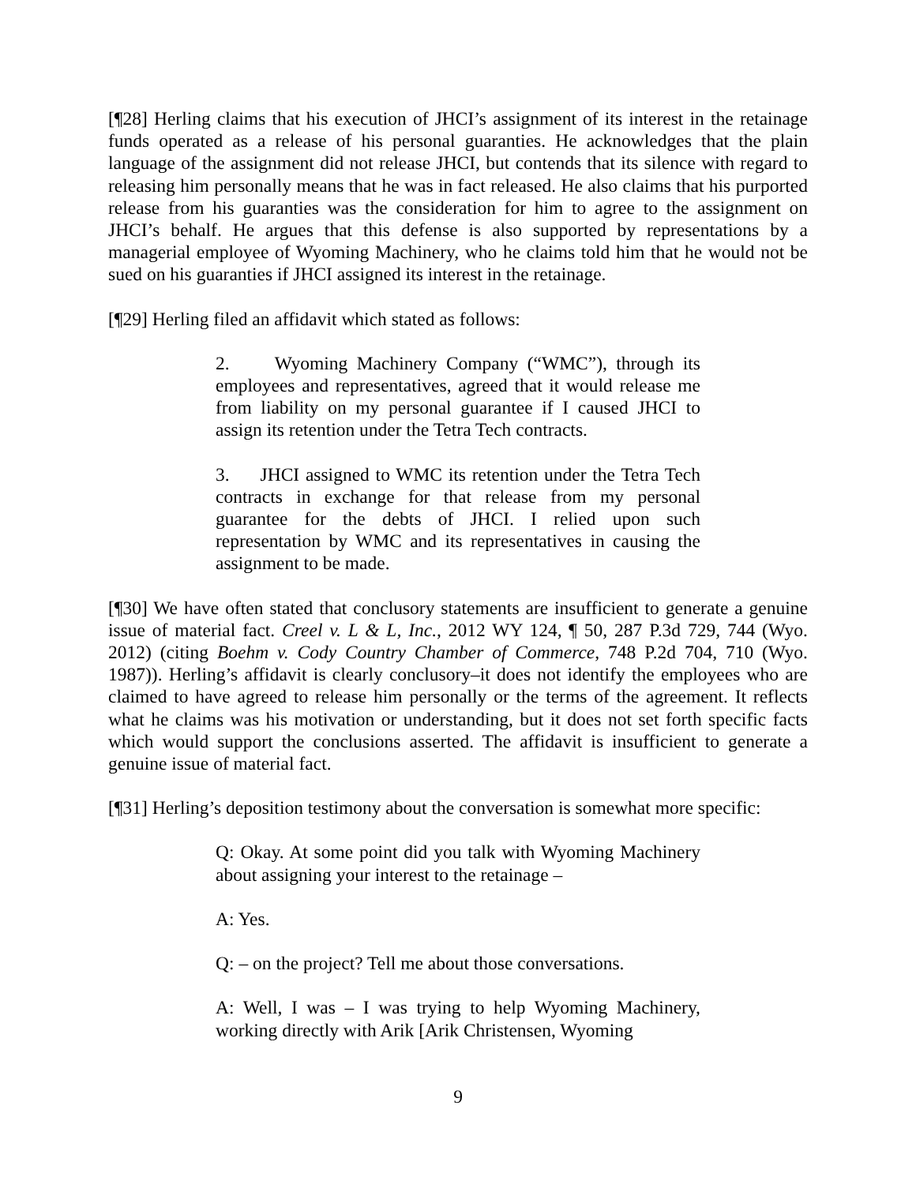[¶28] Herling claims that his execution of JHCI’s assignment of its interest in the retainage funds operated as a release of his personal guaranties. He acknowledges that the plain language of the assignment did not release JHCI, but contends that its silence with regard to releasing him personally means that he was in fact released. He also claims that his purported release from his guaranties was the consideration for him to agree to the assignment on JHCI’s behalf. He argues that this defense is also supported by representations by a managerial employee of Wyoming Machinery, who he claims told him that he would not be sued on his guaranties if JHCI assigned its interest in the retainage.
[¶29] Herling filed an affidavit which stated as follows:
2. Wyoming Machinery Company (“WMC”), through its employees and representatives, agreed that it would release me from liability on my personal guarantee if I caused JHCI to assign its retention under the Tetra Tech contracts.
3. JHCI assigned to WMC its retention under the Tetra Tech contracts in exchange for that release from my personal guarantee for the debts of JHCI. I relied upon such representation by WMC and its representatives in causing the assignment to be made.
[¶30] We have often stated that conclusory statements are insufficient to generate a genuine issue of material fact. Creel v. L & L, Inc., 2012 WY 124, ¶ 50, 287 P.3d 729, 744 (Wyo. 2012) (citing Boehm v. Cody Country Chamber of Commerce, 748 P.2d 704, 710 (Wyo. 1987)). Herling’s affidavit is clearly conclusory–it does not identify the employees who are claimed to have agreed to release him personally or the terms of the agreement. It reflects what he claims was his motivation or understanding, but it does not set forth specific facts which would support the conclusions asserted. The affidavit is insufficient to generate a genuine issue of material fact.
[¶31] Herling’s deposition testimony about the conversation is somewhat more specific:
Q: Okay. At some point did you talk with Wyoming Machinery about assigning your interest to the retainage –
A: Yes.
Q: – on the project? Tell me about those conversations.
A: Well, I was – I was trying to help Wyoming Machinery, working directly with Arik [Arik Christensen, Wyoming
9